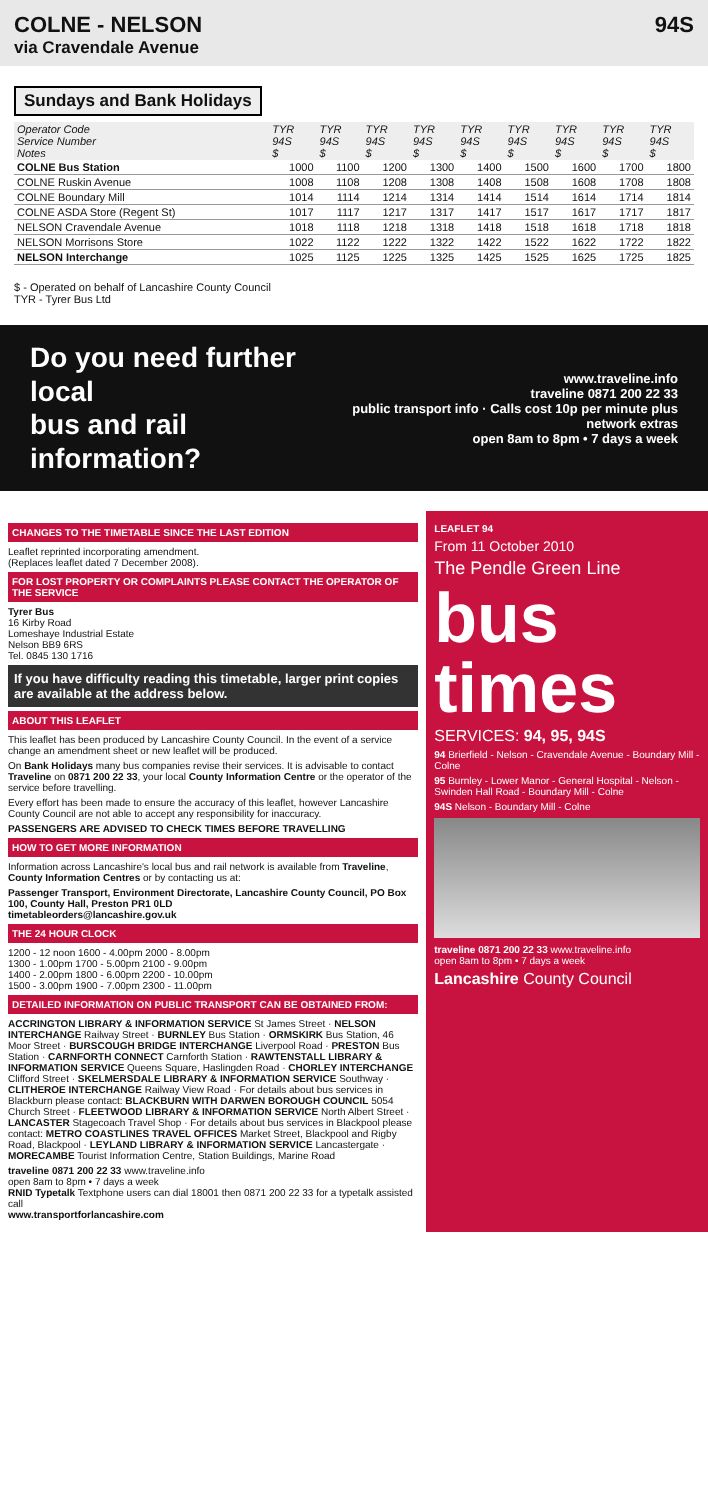COLNE - NELSON
via Cravendale Avenue
94S
Sundays and Bank Holidays
| Operator Code Service Number Notes | TYR 94S $ | TYR 94S $ | TYR 94S $ | TYR 94S $ | TYR 94S $ | TYR 94S $ | TYR 94S $ | TYR 94S $ | TYR 94S $ |
| --- | --- | --- | --- | --- | --- | --- | --- | --- | --- |
| COLNE Bus Station | 1000 | 1100 | 1200 | 1300 | 1400 | 1500 | 1600 | 1700 | 1800 |
| COLNE Ruskin Avenue | 1008 | 1108 | 1208 | 1308 | 1408 | 1508 | 1608 | 1708 | 1808 |
| COLNE Boundary Mill | 1014 | 1114 | 1214 | 1314 | 1414 | 1514 | 1614 | 1714 | 1814 |
| COLNE ASDA Store (Regent St) | 1017 | 1117 | 1217 | 1317 | 1417 | 1517 | 1617 | 1717 | 1817 |
| NELSON Cravendale Avenue | 1018 | 1118 | 1218 | 1318 | 1418 | 1518 | 1618 | 1718 | 1818 |
| NELSON Morrisons Store | 1022 | 1122 | 1222 | 1322 | 1422 | 1522 | 1622 | 1722 | 1822 |
| NELSON Interchange | 1025 | 1125 | 1225 | 1325 | 1425 | 1525 | 1625 | 1725 | 1825 |
$ - Operated on behalf of Lancashire County Council
TYR - Tyrer Bus Ltd
Do you need further local
bus and rail information?
www.traveline.info
traveline 0871 200 22 33
public transport info · Calls cost 10p per minute plus network extras
open 8am to 8pm • 7 days a week
CHANGES TO THE TIMETABLE SINCE THE LAST EDITION
Leaflet reprinted incorporating amendment.
(Replaces leaflet dated 7 December 2008).
FOR LOST PROPERTY OR COMPLAINTS PLEASE CONTACT THE OPERATOR OF THE SERVICE
Tyrer Bus
16 Kirby Road
Lomeshaye Industrial Estate
Nelson BB9 6RS
Tel. 0845 130 1716
If you have difficulty reading this timetable, larger print copies are available at the address below.
ABOUT THIS LEAFLET
This leaflet has been produced by Lancashire County Council. In the event of a service change an amendment sheet or new leaflet will be produced.
On Bank Holidays many bus companies revise their services. It is advisable to contact Traveline on 0871 200 22 33, your local County Information Centre or the operator of the service before travelling.
Every effort has been made to ensure the accuracy of this leaflet, however Lancashire County Council are not able to accept any responsibility for inaccuracy.
PASSENGERS ARE ADVISED TO CHECK TIMES BEFORE TRAVELLING
HOW TO GET MORE INFORMATION
Information across Lancashire's local bus and rail network is available from Traveline, County Information Centres or by contacting us at:
Passenger Transport, Environment Directorate, Lancashire County Council, PO Box 100, County Hall, Preston PR1 0LD
timetableorders@lancashire.gov.uk
THE 24 HOUR CLOCK
1200 - 12 noon 1600 - 4.00pm 2000 - 8.00pm
1300 - 1.00pm 1700 - 5.00pm 2100 - 9.00pm
1400 - 2.00pm 1800 - 6.00pm 2200 - 10.00pm
1500 - 3.00pm 1900 - 7.00pm 2300 - 11.00pm
DETAILED INFORMATION ON PUBLIC TRANSPORT CAN BE OBTAINED FROM:
ACCRINGTON LIBRARY & INFORMATION SERVICE St James Street · NELSON INTERCHANGE Railway Street · BURNLEY Bus Station · ORMSKIRK Bus Station, 46 Moor Street · BURSCOUGH BRIDGE INTERCHANGE Liverpool Road · PRESTON Bus Station · CARNFORTH CONNECT Carnforth Station · RAWTENSTALL LIBRARY & INFORMATION SERVICE Queens Square, Haslingden Road · CHORLEY INTERCHANGE Clifford Street · SKELMERSDALE LIBRARY & INFORMATION SERVICE Southway · CLITHEROE INTERCHANGE Railway View Road · For details about bus services in Blackburn please contact: BLACKBURN WITH DARWEN BOROUGH COUNCIL 5054 Church Street · FLEETWOOD LIBRARY & INFORMATION SERVICE North Albert Street · LANCASTER Stagecoach Travel Shop · For details about bus services in Blackpool please contact: METRO COASTLINES TRAVEL OFFICES Market Street, Blackpool and Rigby Road, Blackpool · LEYLAND LIBRARY & INFORMATION SERVICE Lancastergate · MORECAMBE Tourist Information Centre, Station Buildings, Marine Road
traveline 0871 200 22 33 www.traveline.info
open 8am to 8pm • 7 days a week
RNID Typetalk Textphone users can dial 18001 then 0871 200 22 33 for a typetalk assisted call
www.transportforlancashire.com
LEAFLET 94
From 11 October 2010
The Pendle Green Line
bus times
SERVICES: 94, 95, 94S
94 Brierfield - Nelson - Cravendale Avenue - Boundary Mill - Colne
95 Burnley - Lower Manor - General Hospital - Nelson - Swinden Hall Road - Boundary Mill - Colne
94S Nelson - Boundary Mill - Colne
traveline 0871 200 22 33 www.traveline.info
open 8am to 8pm • 7 days a week
Lancashire County Council